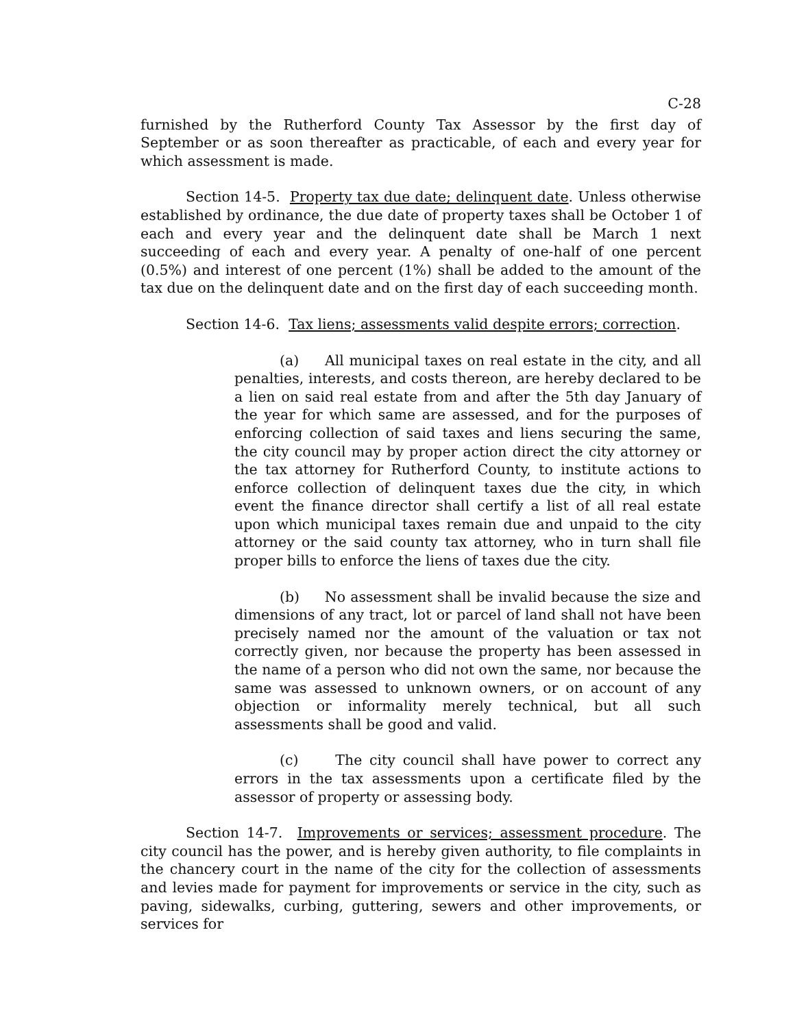C-28
furnished by the Rutherford County Tax Assessor by the first day of September or as soon thereafter as practicable, of each and every year for which assessment is made.
Section 14-5. Property tax due date; delinquent date. Unless otherwise established by ordinance, the due date of property taxes shall be October 1 of each and every year and the delinquent date shall be March 1 next succeeding of each and every year. A penalty of one-half of one percent (0.5%) and interest of one percent (1%) shall be added to the amount of the tax due on the delinquent date and on the first day of each succeeding month.
Section 14-6. Tax liens; assessments valid despite errors; correction.
(a) All municipal taxes on real estate in the city, and all penalties, interests, and costs thereon, are hereby declared to be a lien on said real estate from and after the 5th day January of the year for which same are assessed, and for the purposes of enforcing collection of said taxes and liens securing the same, the city council may by proper action direct the city attorney or the tax attorney for Rutherford County, to institute actions to enforce collection of delinquent taxes due the city, in which event the finance director shall certify a list of all real estate upon which municipal taxes remain due and unpaid to the city attorney or the said county tax attorney, who in turn shall file proper bills to enforce the liens of taxes due the city.
(b) No assessment shall be invalid because the size and dimensions of any tract, lot or parcel of land shall not have been precisely named nor the amount of the valuation or tax not correctly given, nor because the property has been assessed in the name of a person who did not own the same, nor because the same was assessed to unknown owners, or on account of any objection or informality merely technical, but all such assessments shall be good and valid.
(c) The city council shall have power to correct any errors in the tax assessments upon a certificate filed by the assessor of property or assessing body.
Section 14-7. Improvements or services; assessment procedure. The city council has the power, and is hereby given authority, to file complaints in the chancery court in the name of the city for the collection of assessments and levies made for payment for improvements or service in the city, such as paving, sidewalks, curbing, guttering, sewers and other improvements, or services for